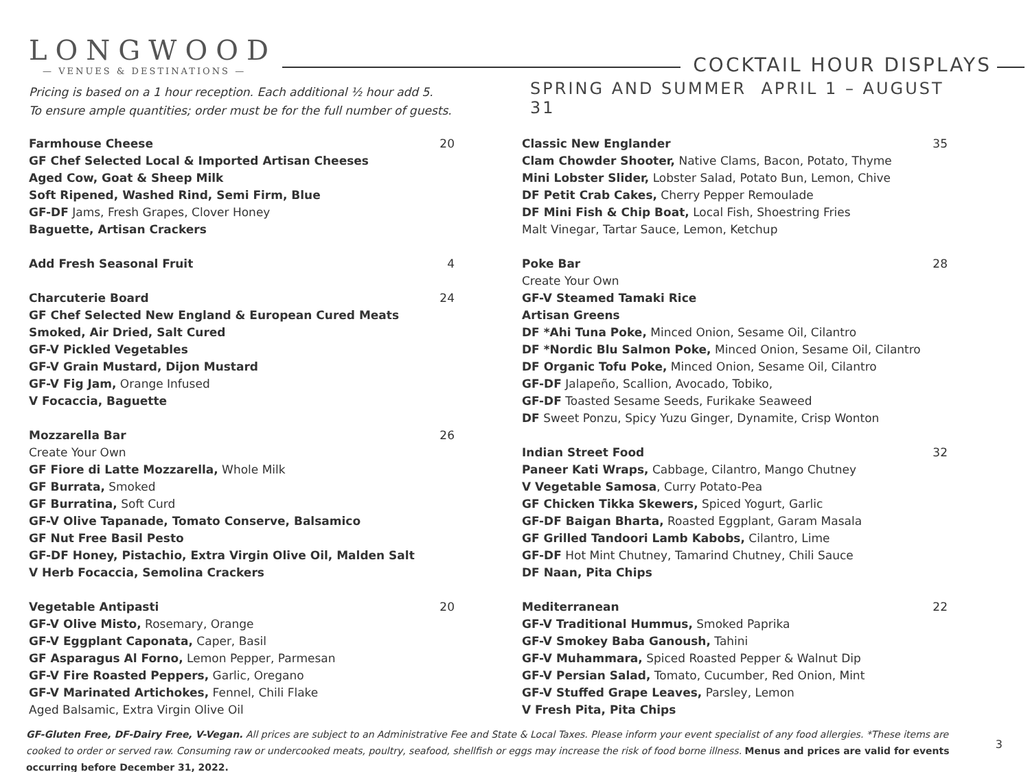LONGWOOD
— VENUES & DESTINATIONS —
COCKTAIL HOUR DISPLAYS
Pricing is based on a 1 hour reception. Each additional ½ hour add 5.
To ensure ample quantities; order must be for the full number of guests.
Farmhouse Cheese 20
GF Chef Selected Local & Imported Artisan Cheeses
Aged Cow, Goat & Sheep Milk
Soft Ripened, Washed Rind, Semi Firm, Blue
GF-DF Jams, Fresh Grapes, Clover Honey
Baguette, Artisan Crackers
Add Fresh Seasonal Fruit 4
Charcuterie Board 24
GF Chef Selected New England & European Cured Meats
Smoked, Air Dried, Salt Cured
GF-V Pickled Vegetables
GF-V Grain Mustard, Dijon Mustard
GF-V Fig Jam, Orange Infused
V Focaccia, Baguette
Mozzarella Bar 26
Create Your Own
GF Fiore di Latte Mozzarella, Whole Milk
GF Burrata, Smoked
GF Burratina, Soft Curd
GF-V Olive Tapanade, Tomato Conserve, Balsamico
GF Nut Free Basil Pesto
GF-DF Honey, Pistachio, Extra Virgin Olive Oil, Malden Salt
V Herb Focaccia, Semolina Crackers
Vegetable Antipasti 20
GF-V Olive Misto, Rosemary, Orange
GF-V Eggplant Caponata, Caper, Basil
GF Asparagus Al Forno, Lemon Pepper, Parmesan
GF-V Fire Roasted Peppers, Garlic, Oregano
GF-V Marinated Artichokes, Fennel, Chili Flake
Aged Balsamic, Extra Virgin Olive Oil
SPRING AND SUMMER APRIL 1 – AUGUST 31
Classic New Englander 35
Clam Chowder Shooter, Native Clams, Bacon, Potato, Thyme
Mini Lobster Slider, Lobster Salad, Potato Bun, Lemon, Chive
DF Petit Crab Cakes, Cherry Pepper Remoulade
DF Mini Fish & Chip Boat, Local Fish, Shoestring Fries
Malt Vinegar, Tartar Sauce, Lemon, Ketchup
Poke Bar 28
Create Your Own
GF-V Steamed Tamaki Rice
Artisan Greens
DF *Ahi Tuna Poke, Minced Onion, Sesame Oil, Cilantro
DF *Nordic Blu Salmon Poke, Minced Onion, Sesame Oil, Cilantro
DF Organic Tofu Poke, Minced Onion, Sesame Oil, Cilantro
GF-DF Jalapeño, Scallion, Avocado, Tobiko,
GF-DF Toasted Sesame Seeds, Furikake Seaweed
DF Sweet Ponzu, Spicy Yuzu Ginger, Dynamite, Crisp Wonton
Indian Street Food 32
Paneer Kati Wraps, Cabbage, Cilantro, Mango Chutney
V Vegetable Samosa, Curry Potato-Pea
GF Chicken Tikka Skewers, Spiced Yogurt, Garlic
GF-DF Baigan Bharta, Roasted Eggplant, Garam Masala
GF Grilled Tandoori Lamb Kabobs, Cilantro, Lime
GF-DF Hot Mint Chutney, Tamarind Chutney, Chili Sauce
DF Naan, Pita Chips
Mediterranean 22
GF-V Traditional Hummus, Smoked Paprika
GF-V Smokey Baba Ganoush, Tahini
GF-V Muhammara, Spiced Roasted Pepper & Walnut Dip
GF-V Persian Salad, Tomato, Cucumber, Red Onion, Mint
GF-V Stuffed Grape Leaves, Parsley, Lemon
V Fresh Pita, Pita Chips
GF-Gluten Free, DF-Dairy Free, V-Vegan. All prices are subject to an Administrative Fee and State & Local Taxes. Please inform your event specialist of any food allergies. *These items are cooked to order or served raw. Consuming raw or undercooked meats, poultry, seafood, shellfish or eggs may increase the risk of food borne illness. Menus and prices are valid for events occurring before December 31, 2022.
3